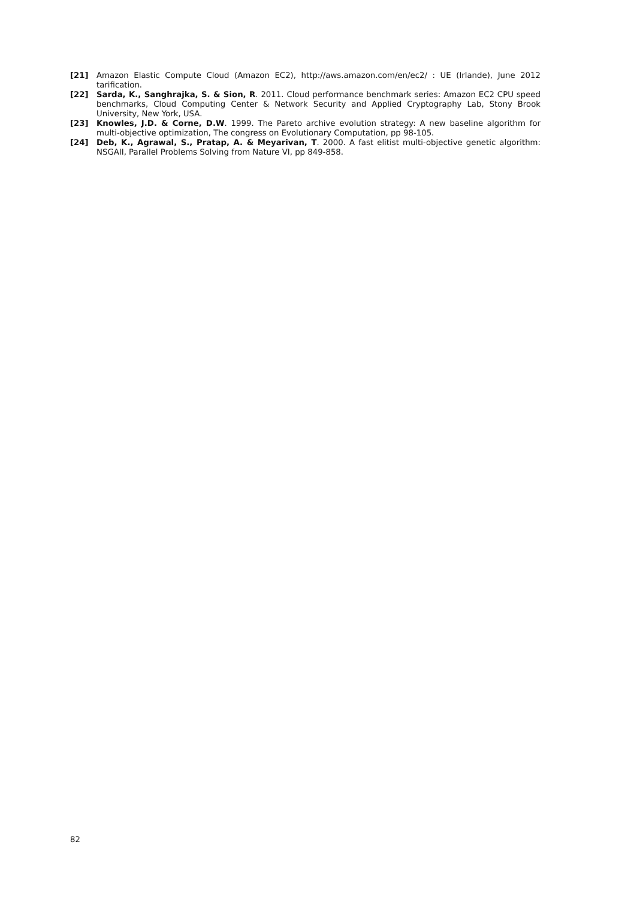[21] Amazon Elastic Compute Cloud (Amazon EC2), http://aws.amazon.com/en/ec2/ : UE (Irlande), June 2012 tarification.
[22] Sarda, K., Sanghrajka, S. & Sion, R. 2011. Cloud performance benchmark series: Amazon EC2 CPU speed benchmarks, Cloud Computing Center & Network Security and Applied Cryptography Lab, Stony Brook University, New York, USA.
[23] Knowles, J.D. & Corne, D.W. 1999. The Pareto archive evolution strategy: A new baseline algorithm for multi-objective optimization, The congress on Evolutionary Computation, pp 98-105.
[24] Deb, K., Agrawal, S., Pratap, A. & Meyarivan, T. 2000. A fast elitist multi-objective genetic algorithm: NSGAII, Parallel Problems Solving from Nature VI, pp 849-858.
82